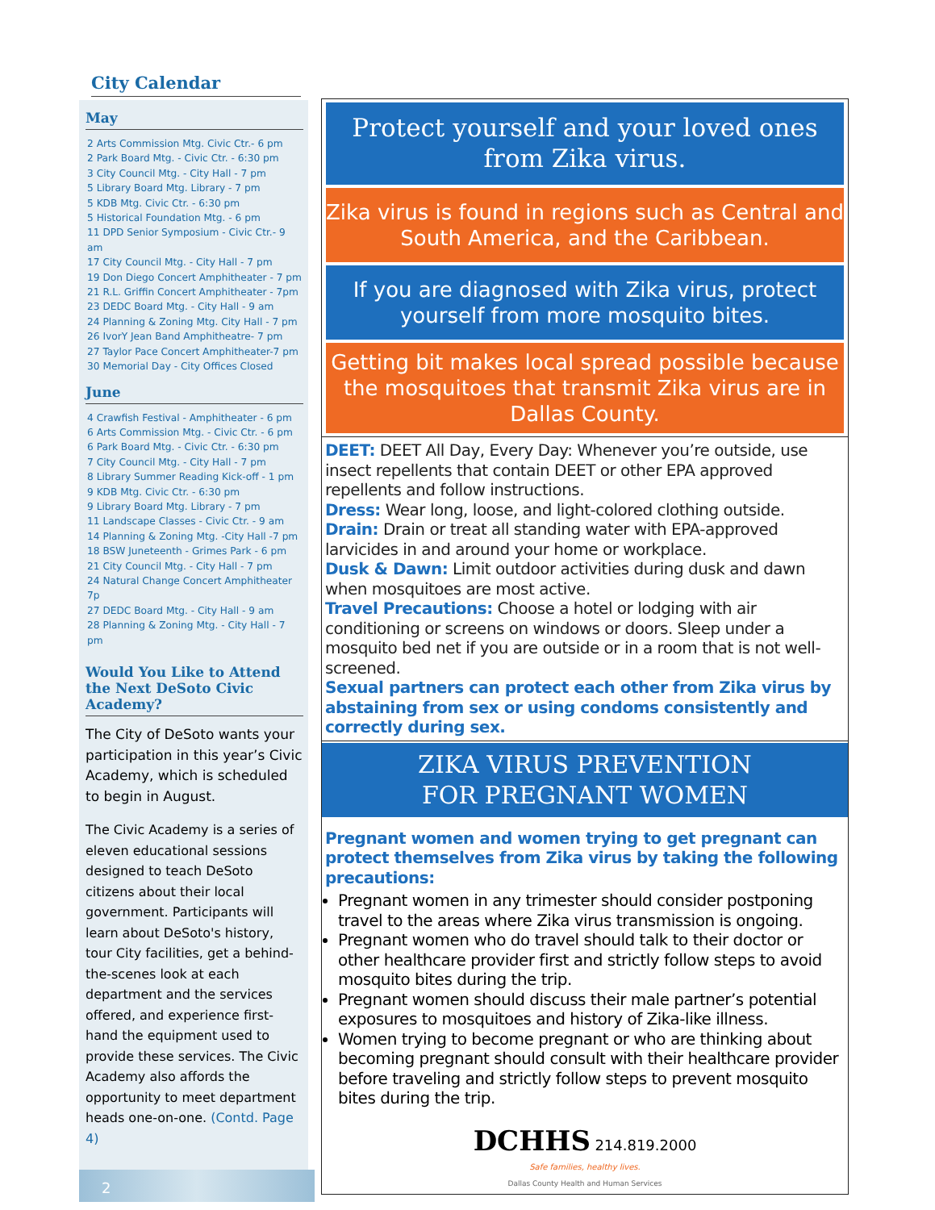City Calendar
May
2 Arts Commission Mtg. Civic Ctr.- 6 pm
2 Park Board Mtg. - Civic Ctr. - 6:30 pm
3 City Council Mtg. - City Hall - 7 pm
5 Library Board Mtg. Library - 7 pm
5 KDB Mtg. Civic Ctr. - 6:30 pm
5 Historical Foundation Mtg. - 6 pm
11 DPD Senior Symposium - Civic Ctr.- 9 am
17 City Council Mtg. - City Hall - 7 pm
19 Don Diego Concert Amphitheater - 7 pm
21 R.L. Griffin Concert Amphitheater - 7pm
23 DEDC Board Mtg. - City Hall - 9 am
24 Planning & Zoning Mtg. City Hall - 7 pm
26 IvorY Jean Band Amphitheatre- 7 pm
27 Taylor Pace Concert Amphitheater-7 pm
30 Memorial Day - City Offices Closed
June
4 Crawfish Festival - Amphitheater - 6 pm
6 Arts Commission Mtg. - Civic Ctr. - 6 pm
6 Park Board Mtg. - Civic Ctr. - 6:30 pm
7 City Council Mtg. - City Hall - 7 pm
8 Library Summer Reading Kick-off - 1 pm
9 KDB Mtg. Civic Ctr. - 6:30 pm
9 Library Board Mtg. Library - 7 pm
11 Landscape Classes - Civic Ctr. - 9 am
14 Planning & Zoning Mtg. -City Hall -7 pm
18 BSW Juneteenth - Grimes Park - 6 pm
21 City Council Mtg. - City Hall - 7 pm
24 Natural Change Concert Amphitheater 7p
27 DEDC Board Mtg. - City Hall - 9 am
28 Planning & Zoning Mtg. - City Hall - 7 pm
Would You Like to Attend the Next DeSoto Civic Academy?
The City of DeSoto wants your participation in this year’s Civic Academy, which is scheduled to begin in August.
The Civic Academy is a series of eleven educational sessions designed to teach DeSoto citizens about their local government. Participants will learn about DeSoto's history, tour City facilities, get a behind-the-scenes look at each department and the services offered, and experience first-hand the equipment used to provide these services. The Civic Academy also affords the opportunity to meet department heads one-on-one. (Contd. Page 4)
2
Protect yourself and your loved ones from Zika virus.
Zika virus is found in regions such as Central and South America, and the Caribbean.
If you are diagnosed with Zika virus, protect yourself from more mosquito bites.
Getting bit makes local spread possible because the mosquitoes that transmit Zika virus are in Dallas County.
DEET: DEET All Day, Every Day: Whenever you’re outside, use insect repellents that contain DEET or other EPA approved repellents and follow instructions.
Dress: Wear long, loose, and light-colored clothing outside.
Drain: Drain or treat all standing water with EPA-approved larvicides in and around your home or workplace.
Dusk & Dawn: Limit outdoor activities during dusk and dawn when mosquitoes are most active.
Travel Precautions: Choose a hotel or lodging with air conditioning or screens on windows or doors. Sleep under a mosquito bed net if you are outside or in a room that is not well-screened.
Sexual partners can protect each other from Zika virus by abstaining from sex or using condoms consistently and correctly during sex.
ZIKA VIRUS PREVENTION
FOR PREGNANT WOMEN
Pregnant women and women trying to get pregnant can protect themselves from Zika virus by taking the following precautions:
Pregnant women in any trimester should consider postponing travel to the areas where Zika virus transmission is ongoing.
Pregnant women who do travel should talk to their doctor or other healthcare provider first and strictly follow steps to avoid mosquito bites during the trip.
Pregnant women should discuss their male partner’s potential exposures to mosquitoes and history of Zika-like illness.
Women trying to become pregnant or who are thinking about becoming pregnant should consult with their healthcare provider before traveling and strictly follow steps to prevent mosquito bites during the trip.
DCHHS 214.819.2000
Safe families, healthy lives.
Dallas County Health and Human Services